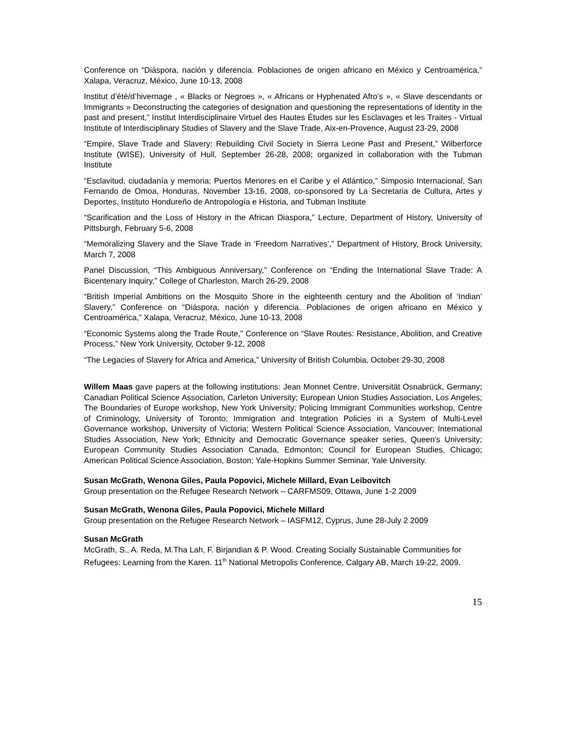Conference on “Diáspora, nación y diferencia. Poblaciones de origen africano en México y Centroamérica,” Xalapa, Veracruz, México, June 10-13, 2008
Institut d’été/d’hivernage , « Blacks or Negroes », « Africans or Hyphenated Afro’s », « Slave descendants or Immigrants » Deconstructing the categories of designation and questioning the representations of identity in the past and present,” Institut Interdisciplinaire Virtuel des Hautes Études sur les Esclavages et les Traites - Virtual Institute of Interdisciplinary Studies of Slavery and the Slave Trade, Aix-en-Provence, August 23-29, 2008
“Empire, Slave Trade and Slavery: Rebuilding Civil Society in Sierra Leone Past and Present,” Wilberforce Institute (WISE), University of Hull, September 26-28, 2008; organized in collaboration with the Tubman Institute
“Esclavitud, ciudadanía y memoria: Puertos Menores en el Caribe y el Atlántico,” Simposio Internacional, San Fernando de Omoa, Honduras, November 13-16, 2008, co-sponsored by La Secretaria de Cultura, Artes y Deportes, Instituto Hondureño de Antropología e Historia, and Tubman Institute
“Scarification and the Loss of History in the African Diaspora,” Lecture, Department of History, University of Pittsburgh, February 5-6, 2008
“Memoralizing Slavery and the Slave Trade in ‘Freedom Narratives’,” Department of History, Brock University, March 7, 2008
Panel Discussion, “This Ambiguous Anniversary,” Conference on “Ending the International Slave Trade: A Bicentenary Inquiry,” College of Charleston, March 26-29, 2008
“British Imperial Ambitions on the Mosquito Shore in the eighteenth century and the Abolition of ‘Indian’ Slavery,” Conference on “Diáspora, nación y diferencia. Poblaciones de origen africano en México y Centroamérica,” Xalapa, Veracruz, México, June 10-13, 2008
“Economic Systems along the Trade Route,” Conference on “Slave Routes: Resistance, Abolition, and Creative Process,” New York University, October 9-12, 2008
“The Legacies of Slavery for Africa and America,” University of British Columbia, October 29-30, 2008
Willem Maas gave papers at the following institutions: Jean Monnet Centre, Universität Osnabrück, Germany; Canadian Political Science Association, Carleton University; European Union Studies Association, Los Angeles; The Boundaries of Europe workshop, New York University; Policing Immigrant Communities workshop, Centre of Criminology, University of Toronto; Immigration and Integration Policies in a System of Multi-Level Governance workshop, University of Victoria; Western Political Science Association, Vancouver; International Studies Association, New York; Ethnicity and Democratic Governance speaker series, Queen's University; European Community Studies Association Canada, Edmonton; Council for European Studies, Chicago; American Political Science Association, Boston; Yale-Hopkins Summer Seminar, Yale University.
Susan McGrath, Wenona Giles, Paula Popovici, Michele Millard, Evan Leibovitch
Group presentation on the Refugee Research Network – CARFMS09, Ottawa, June 1-2 2009
Susan McGrath, Wenona Giles, Paula Popovici, Michele Millard
Group presentation on the Refugee Research Network – IASFM12, Cyprus, June 28-July 2 2009
Susan McGrath
McGrath, S., A. Reda, M.Tha Lah, F. Birjandian & P. Wood. Creating Socially Sustainable Communities for Refugees: Learning from the Karen. 11<sup>th</sup> National Metropolis Conference, Calgary AB, March 19-22, 2009.
15